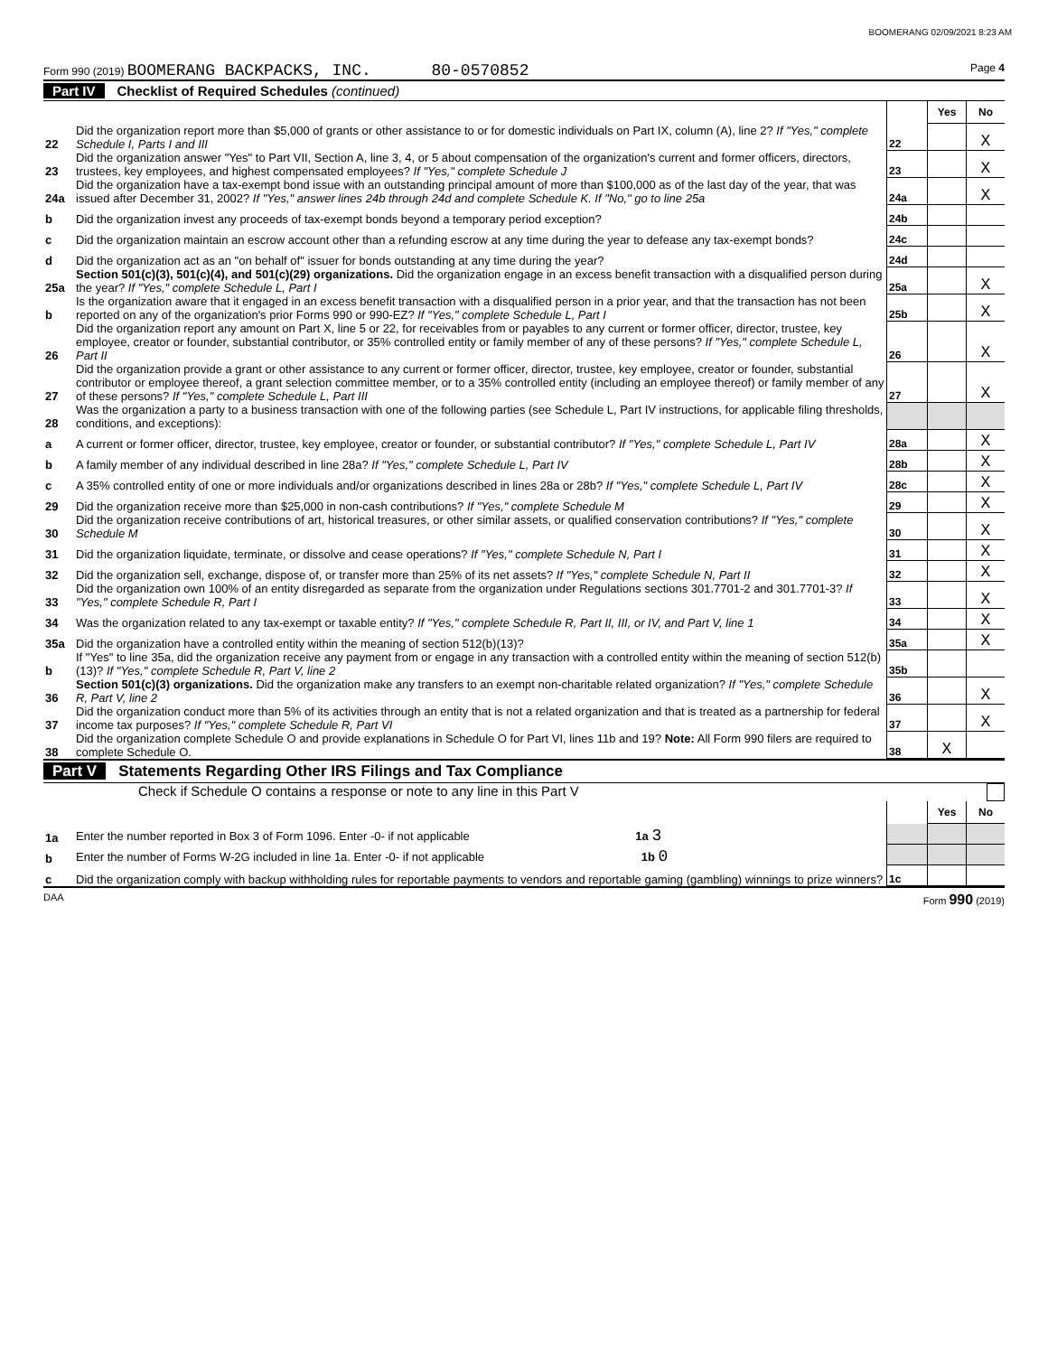BOOMERANG 02/09/2021 8:23 AM
Form 990 (2019) BOOMERANG BACKPACKS, INC. 80-0570852 Page 4
Part IV Checklist of Required Schedules (continued)
| | | | Yes | No |
| 22 | Did the organization report more than $5,000 of grants or other assistance to or for domestic individuals on Part IX, column (A), line 2? If "Yes," complete Schedule I, Parts I and III | 22 | | X |
| 23 | Did the organization answer "Yes" to Part VII, Section A, line 3, 4, or 5 about compensation of the organization's current and former officers, directors, trustees, key employees, and highest compensated employees? If "Yes," complete Schedule J | 23 | | X |
| 24a | Did the organization have a tax-exempt bond issue with an outstanding principal amount of more than $100,000 as of the last day of the year, that was issued after December 31, 2002? If "Yes," answer lines 24b through 24d and complete Schedule K. If "No," go to line 25a | 24a | | X |
| b | Did the organization invest any proceeds of tax-exempt bonds beyond a temporary period exception? | 24b | | |
| c | Did the organization maintain an escrow account other than a refunding escrow at any time during the year to defease any tax-exempt bonds? | 24c | | |
| d | Did the organization act as an "on behalf of" issuer for bonds outstanding at any time during the year? | 24d | | |
| 25a | Section 501(c)(3), 501(c)(4), and 501(c)(29) organizations. Did the organization engage in an excess benefit transaction with a disqualified person during the year? If "Yes," complete Schedule L, Part I | 25a | | X |
| b | Is the organization aware that it engaged in an excess benefit transaction with a disqualified person in a prior year, and that the transaction has not been reported on any of the organization's prior Forms 990 or 990-EZ? If "Yes," complete Schedule L, Part I | 25b | | X |
| 26 | Did the organization report any amount on Part X, line 5 or 22, for receivables from or payables to any current or former officer, director, trustee, key employee, creator or founder, substantial contributor, or 35% controlled entity or family member of any of these persons? If "Yes," complete Schedule L, Part II | 26 | | X |
| 27 | Did the organization provide a grant or other assistance to any current or former officer, director, trustee, key employee, creator or founder, substantial contributor or employee thereof, a grant selection committee member, or to a 35% controlled entity (including an employee thereof) or family member of any of these persons? If "Yes," complete Schedule L, Part III | 27 | | X |
| 28 | Was the organization a party to a business transaction with one of the following parties (see Schedule L, Part IV instructions, for applicable filing thresholds, conditions, and exceptions): | | | |
| a | A current or former officer, director, trustee, key employee, creator or founder, or substantial contributor? If "Yes," complete Schedule L, Part IV | 28a | | X |
| b | A family member of any individual described in line 28a? If "Yes," complete Schedule L, Part IV | 28b | | X |
| c | A 35% controlled entity of one or more individuals and/or organizations described in lines 28a or 28b? If "Yes," complete Schedule L, Part IV | 28c | | X |
| 29 | Did the organization receive more than $25,000 in non-cash contributions? If "Yes," complete Schedule M | 29 | | X |
| 30 | Did the organization receive contributions of art, historical treasures, or other similar assets, or qualified conservation contributions? If "Yes," complete Schedule M | 30 | | X |
| 31 | Did the organization liquidate, terminate, or dissolve and cease operations? If "Yes," complete Schedule N, Part I | 31 | | X |
| 32 | Did the organization sell, exchange, dispose of, or transfer more than 25% of its net assets? If "Yes," complete Schedule N, Part II | 32 | | X |
| 33 | Did the organization own 100% of an entity disregarded as separate from the organization under Regulations sections 301.7701-2 and 301.7701-3? If "Yes," complete Schedule R, Part I | 33 | | X |
| 34 | Was the organization related to any tax-exempt or taxable entity? If "Yes," complete Schedule R, Part II, III, or IV, and Part V, line 1 | 34 | | X |
| 35a | Did the organization have a controlled entity within the meaning of section 512(b)(13)? | 35a | | X |
| b | If "Yes" to line 35a, did the organization receive any payment from or engage in any transaction with a controlled entity within the meaning of section 512(b)(13)? If "Yes," complete Schedule R, Part V, line 2 | 35b | | |
| 36 | Section 501(c)(3) organizations. Did the organization make any transfers to an exempt non-charitable related organization? If "Yes," complete Schedule R, Part V, line 2 | 36 | | X |
| 37 | Did the organization conduct more than 5% of its activities through an entity that is not a related organization and that is treated as a partnership for federal income tax purposes? If "Yes," complete Schedule R, Part VI | 37 | | X |
| 38 | Did the organization complete Schedule O and provide explanations in Schedule O for Part VI, lines 11b and 19? Note: All Form 990 filers are required to complete Schedule O. | 38 | X | |
Part V Statements Regarding Other IRS Filings and Tax Compliance
Check if Schedule O contains a response or note to any line in this Part V
| | | | Yes | No |
| 1a | Enter the number reported in Box 3 of Form 1096. Enter -0- if not applicable 1a 3 | | | |
| b | Enter the number of Forms W-2G included in line 1a. Enter -0- if not applicable 1b 0 | | | |
| c | Did the organization comply with backup withholding rules for reportable payments to vendors and reportable gaming (gambling) winnings to prize winners? | 1c | | |
DAA Form 990 (2019)